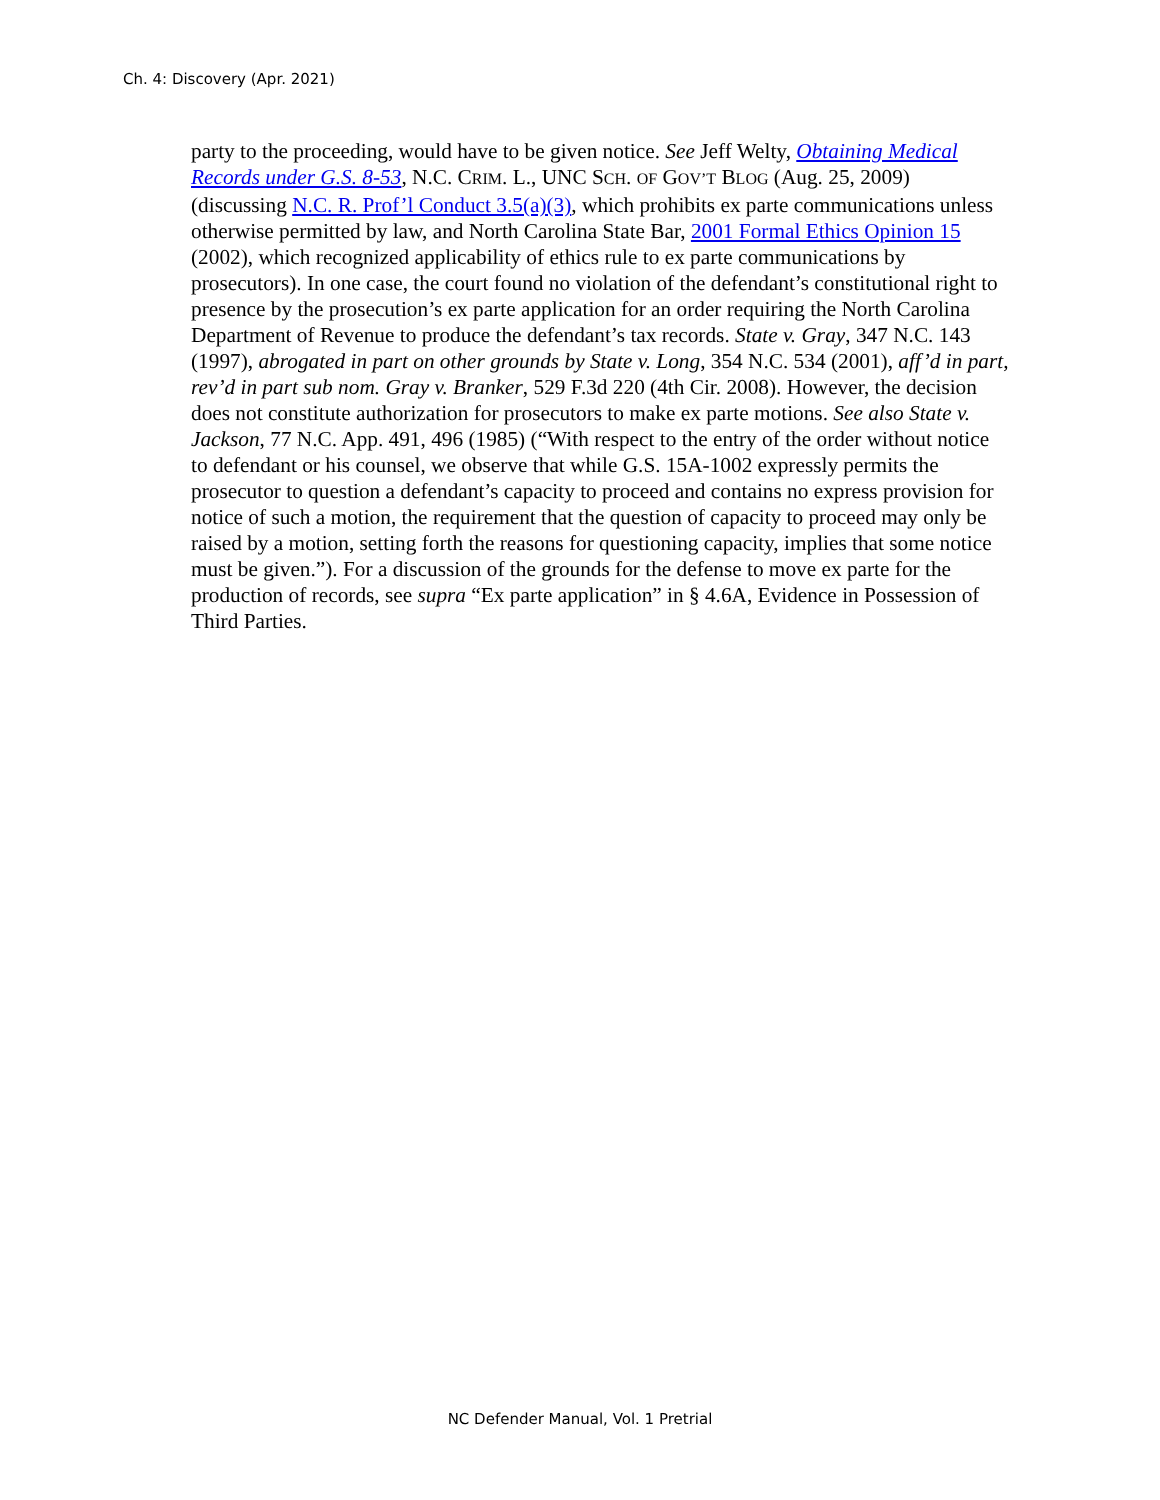Ch. 4: Discovery (Apr. 2021)
party to the proceeding, would have to be given notice. See Jeff Welty, Obtaining Medical Records under G.S. 8-53, N.C. CRIM. L., UNC SCH. OF GOV’T BLOG (Aug. 25, 2009) (discussing N.C. R. Prof’l Conduct 3.5(a)(3), which prohibits ex parte communications unless otherwise permitted by law, and North Carolina State Bar, 2001 Formal Ethics Opinion 15 (2002), which recognized applicability of ethics rule to ex parte communications by prosecutors). In one case, the court found no violation of the defendant’s constitutional right to presence by the prosecution’s ex parte application for an order requiring the North Carolina Department of Revenue to produce the defendant’s tax records. State v. Gray, 347 N.C. 143 (1997), abrogated in part on other grounds by State v. Long, 354 N.C. 534 (2001), aff’d in part, rev’d in part sub nom. Gray v. Branker, 529 F.3d 220 (4th Cir. 2008). However, the decision does not constitute authorization for prosecutors to make ex parte motions. See also State v. Jackson, 77 N.C. App. 491, 496 (1985) (“With respect to the entry of the order without notice to defendant or his counsel, we observe that while G.S. 15A-1002 expressly permits the prosecutor to question a defendant’s capacity to proceed and contains no express provision for notice of such a motion, the requirement that the question of capacity to proceed may only be raised by a motion, setting forth the reasons for questioning capacity, implies that some notice must be given.”). For a discussion of the grounds for the defense to move ex parte for the production of records, see supra “Ex parte application” in § 4.6A, Evidence in Possession of Third Parties.
NC Defender Manual, Vol. 1 Pretrial